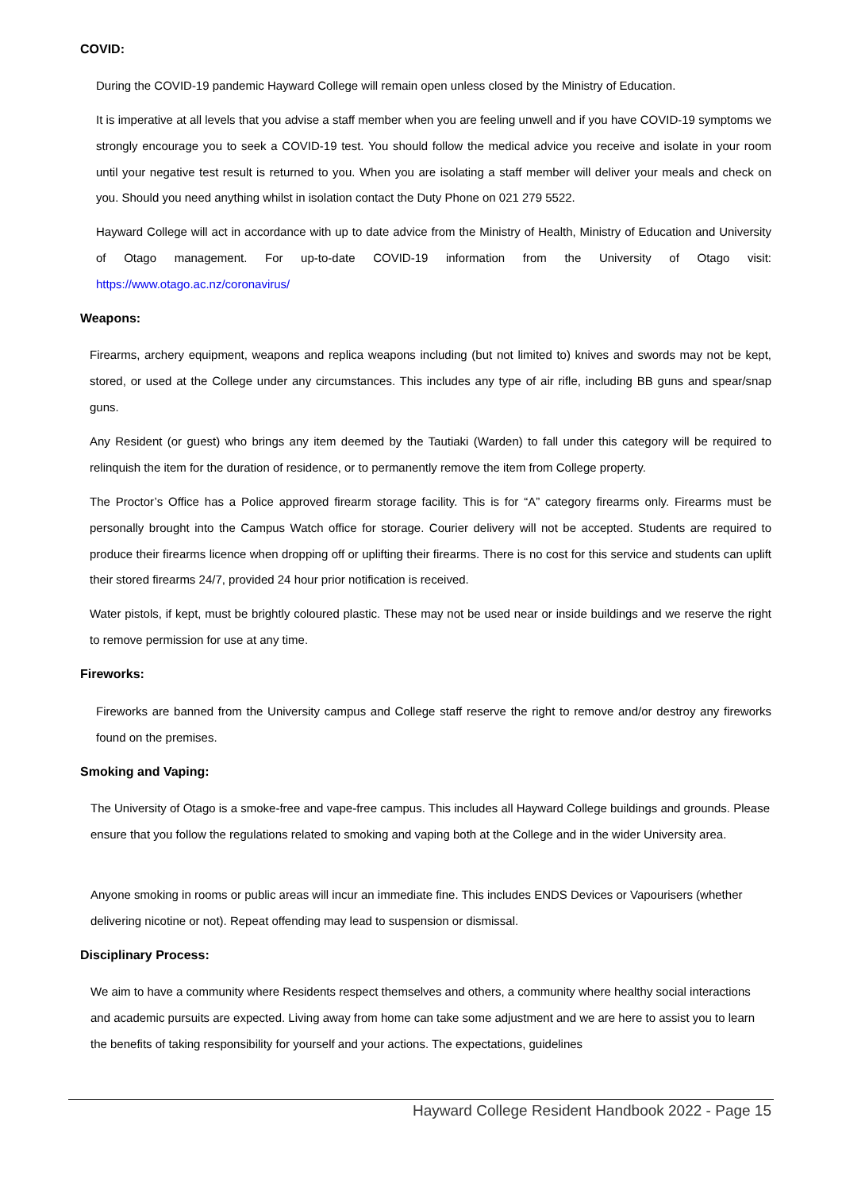COVID:
During the COVID-19 pandemic Hayward College will remain open unless closed by the Ministry of Education.
It is imperative at all levels that you advise a staff member when you are feeling unwell and if you have COVID-19 symptoms we strongly encourage you to seek a COVID-19 test. You should follow the medical advice you receive and isolate in your room until your negative test result is returned to you. When you are isolating a staff member will deliver your meals and check on you. Should you need anything whilst in isolation contact the Duty Phone on 021 279 5522.
Hayward College will act in accordance with up to date advice from the Ministry of Health, Ministry of Education and University of Otago management. For up-to-date COVID-19 information from the University of Otago visit: https://www.otago.ac.nz/coronavirus/
Weapons:
Firearms, archery equipment, weapons and replica weapons including (but not limited to) knives and swords may not be kept, stored, or used at the College under any circumstances. This includes any type of air rifle, including BB guns and spear/snap guns.
Any Resident (or guest) who brings any item deemed by the Tautiaki (Warden) to fall under this category will be required to relinquish the item for the duration of residence, or to permanently remove the item from College property.
The Proctor’s Office has a Police approved firearm storage facility. This is for “A” category firearms only. Firearms must be personally brought into the Campus Watch office for storage. Courier delivery will not be accepted. Students are required to produce their firearms licence when dropping off or uplifting their firearms. There is no cost for this service and students can uplift their stored firearms 24/7, provided 24 hour prior notification is received.
Water pistols, if kept, must be brightly coloured plastic. These may not be used near or inside buildings and we reserve the right to remove permission for use at any time.
Fireworks:
Fireworks are banned from the University campus and College staff reserve the right to remove and/or destroy any fireworks found on the premises.
Smoking and Vaping:
The University of Otago is a smoke-free and vape-free campus. This includes all Hayward College buildings and grounds. Please ensure that you follow the regulations related to smoking and vaping both at the College and in the wider University area.
Anyone smoking in rooms or public areas will incur an immediate fine. This includes ENDS Devices or Vapourisers (whether delivering nicotine or not). Repeat offending may lead to suspension or dismissal.
Disciplinary Process:
We aim to have a community where Residents respect themselves and others, a community where healthy social interactions and academic pursuits are expected. Living away from home can take some adjustment and we are here to assist you to learn the benefits of taking responsibility for yourself and your actions. The expectations, guidelines
Hayward College Resident Handbook 2022 - Page 15